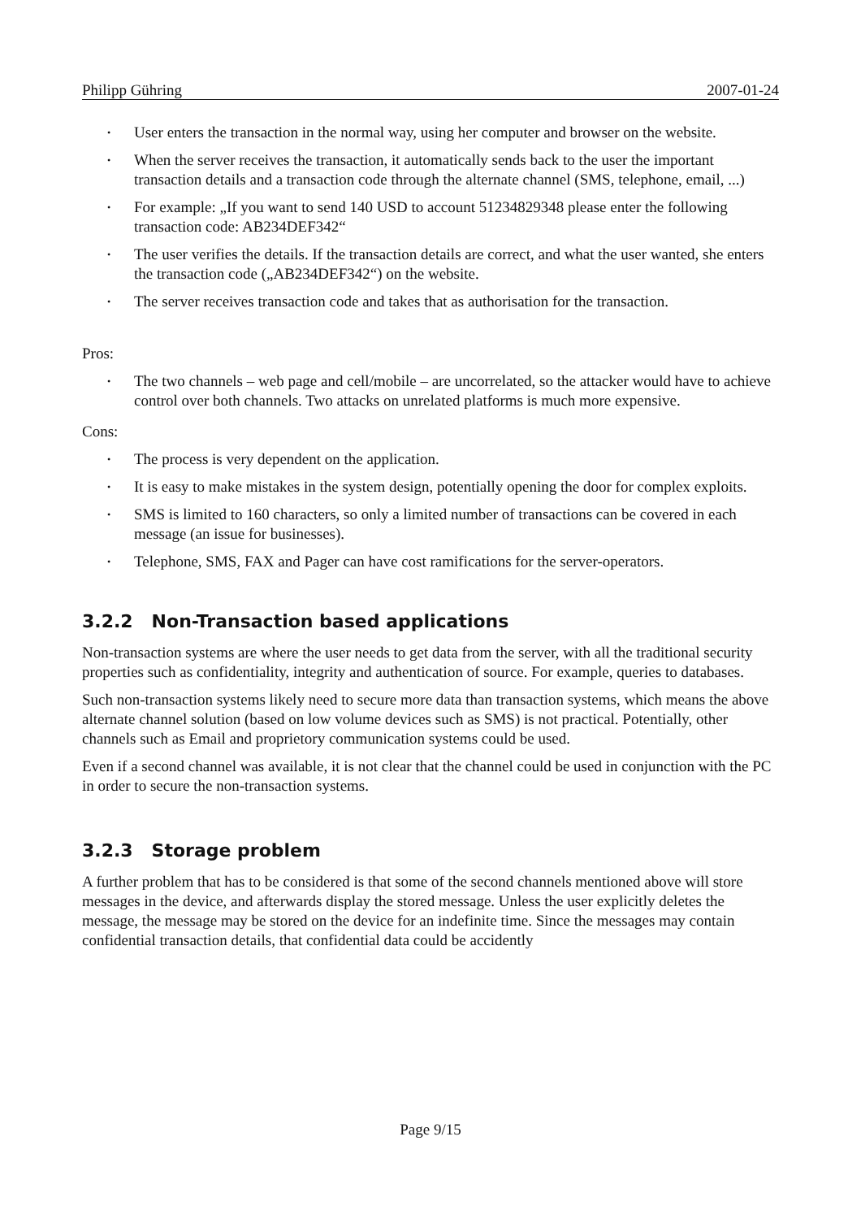Philipp Gühring 2007-01-24
• User enters the transaction in the normal way, using her computer and browser on the website.
• When the server receives the transaction, it automatically sends back to the user the important transaction details and a transaction code through the alternate channel (SMS, telephone, email, ...)
• For example: „If you want to send 140 USD to account 51234829348 please enter the following transaction code: AB234DEF342“
• The user verifies the details. If the transaction details are correct, and what the user wanted, she enters the transaction code („AB234DEF342“) on the website.
• The server receives transaction code and takes that as authorisation for the transaction.
Pros:
• The two channels – web page and cell/mobile – are uncorrelated, so the attacker would have to achieve control over both channels. Two attacks on unrelated platforms is much more expensive.
Cons:
• The process is very dependent on the application.
• It is easy to make mistakes in the system design, potentially opening the door for complex exploits.
• SMS is limited to 160 characters, so only a limited number of transactions can be covered in each message (an issue for businesses).
• Telephone, SMS, FAX and Pager can have cost ramifications for the server-operators.
3.2.2 Non-Transaction based applications
Non-transaction systems are where the user needs to get data from the server, with all the traditional security properties such as confidentiality, integrity and authentication of source. For example, queries to databases.
Such non-transaction systems likely need to secure more data than transaction systems, which means the above alternate channel solution (based on low volume devices such as SMS) is not practical. Potentially, other channels such as Email and proprietory communication systems could be used.
Even if a second channel was available, it is not clear that the channel could be used in conjunction with the PC in order to secure the non-transaction systems.
3.2.3 Storage problem
A further problem that has to be considered is that some of the second channels mentioned above will store messages in the device, and afterwards display the stored message. Unless the user explicitly deletes the message, the message may be stored on the device for an indefinite time. Since the messages may contain confidential transaction details, that confidential data could be accidently
Page 9/15